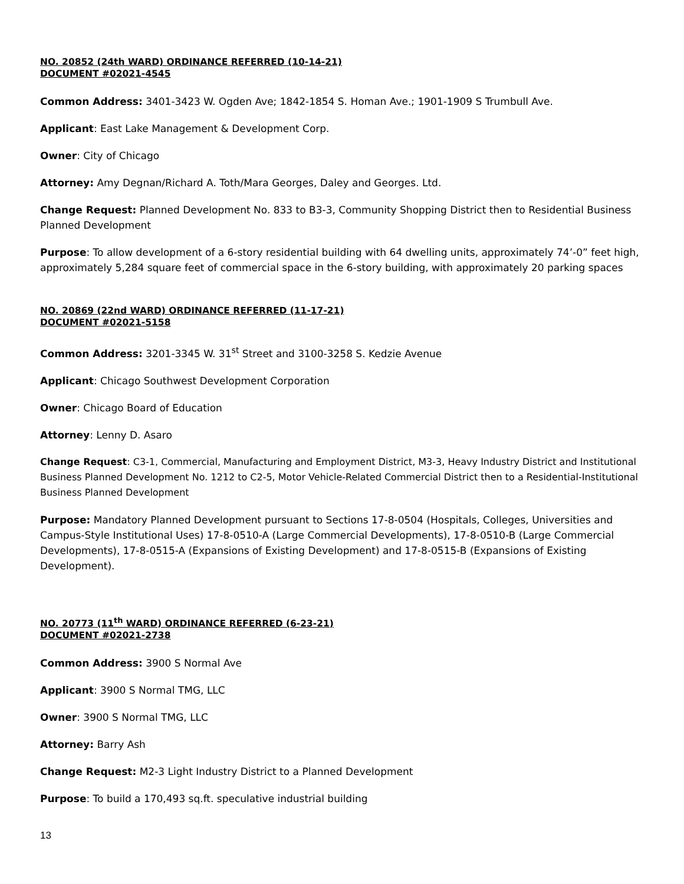NO. 20852 (24th WARD) ORDINANCE REFERRED (10-14-21)
DOCUMENT #02021-4545
Common Address: 3401-3423 W. Ogden Ave; 1842-1854 S. Homan Ave.; 1901-1909 S Trumbull Ave.
Applicant: East Lake Management & Development Corp.
Owner: City of Chicago
Attorney: Amy Degnan/Richard A. Toth/Mara Georges, Daley and Georges. Ltd.
Change Request: Planned Development No. 833 to B3-3, Community Shopping District then to Residential Business Planned Development
Purpose: To allow development of a 6-story residential building with 64 dwelling units, approximately 74’-0” feet high, approximately 5,284 square feet of commercial space in the 6-story building, with approximately 20 parking spaces
NO. 20869 (22nd WARD) ORDINANCE REFERRED (11-17-21)
DOCUMENT #02021-5158
Common Address: 3201-3345 W. 31<sup>st</sup> Street and 3100-3258 S. Kedzie Avenue
Applicant: Chicago Southwest Development Corporation
Owner: Chicago Board of Education
Attorney: Lenny D. Asaro
Change Request: C3-1, Commercial, Manufacturing and Employment District, M3-3, Heavy Industry District and Institutional Business Planned Development No. 1212 to C2-5, Motor Vehicle-Related Commercial District then to a Residential-Institutional Business Planned Development
Purpose: Mandatory Planned Development pursuant to Sections 17-8-0504 (Hospitals, Colleges, Universities and Campus-Style Institutional Uses) 17-8-0510-A (Large Commercial Developments), 17-8-0510-B (Large Commercial Developments), 17-8-0515-A (Expansions of Existing Development) and 17-8-0515-B (Expansions of Existing Development).
NO. 20773 (11<sup>th</sup> WARD) ORDINANCE REFERRED (6-23-21)
DOCUMENT #02021-2738
Common Address: 3900 S Normal Ave
Applicant: 3900 S Normal TMG, LLC
Owner: 3900 S Normal TMG, LLC
Attorney: Barry Ash
Change Request: M2-3 Light Industry District to a Planned Development
Purpose: To build a 170,493 sq.ft. speculative industrial building
13